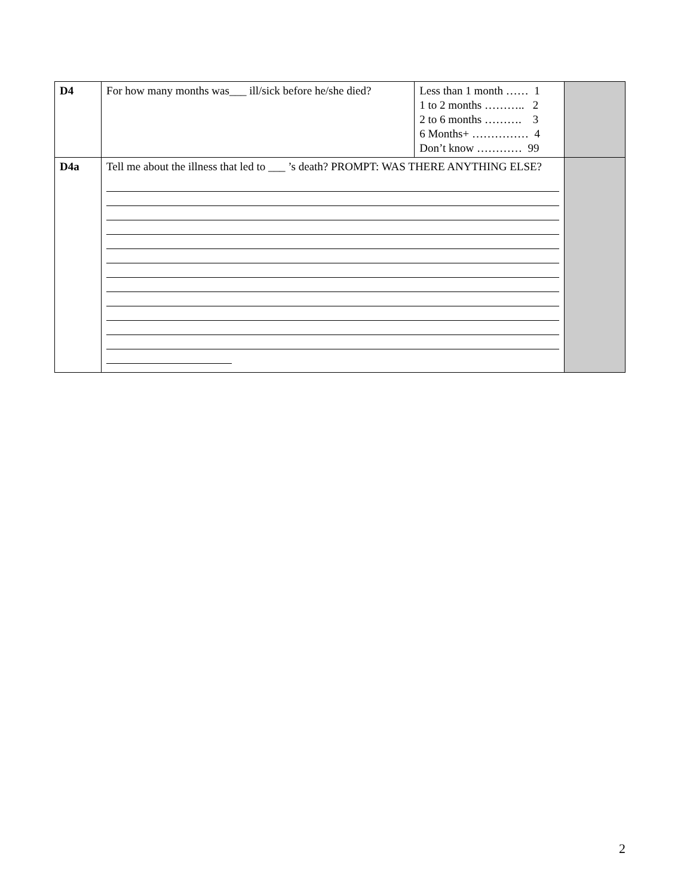| D4 | For how many months was___ ill/sick before he/she died? | Less than 1 month …… 1 1 to 2 months ……….. 2 2 to 6 months ………. 3 6 Months+ …………… 4 Don’t know ………… 99 | |
| D4a | Tell me about the illness that led to ___ ’s death? PROMPT: WAS THERE ANYTHING ELSE? | | |
2